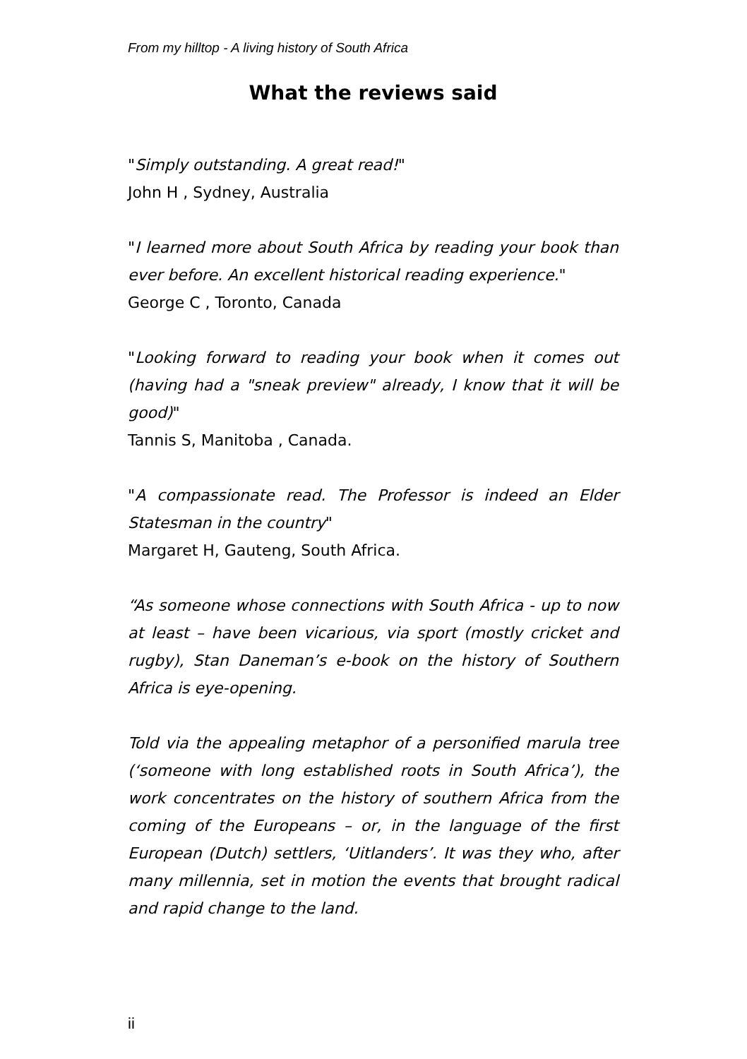From my hilltop - A living history of South Africa
What the reviews said
"Simply outstanding. A great read!"
John H , Sydney, Australia
"I learned more about South Africa by reading your book than ever before. An excellent historical reading experience."
George C , Toronto, Canada
"Looking forward to reading your book when it comes out (having had a "sneak preview" already, I know that it will be good)"
Tannis S, Manitoba , Canada.
"A compassionate read. The Professor is indeed an Elder Statesman in the country"
Margaret H, Gauteng, South Africa.
“As someone whose connections with South Africa - up to now at least – have been vicarious, via sport (mostly cricket and rugby), Stan Daneman’s e-book on the history of Southern Africa is eye-opening.
Told via the appealing metaphor of a personified marula tree (‘someone with long established roots in South Africa’), the work concentrates on the history of southern Africa from the coming of the Europeans – or, in the language of the first European (Dutch) settlers, ‘Uitlanders’. It was they who, after many millennia, set in motion the events that brought radical and rapid change to the land.
ii